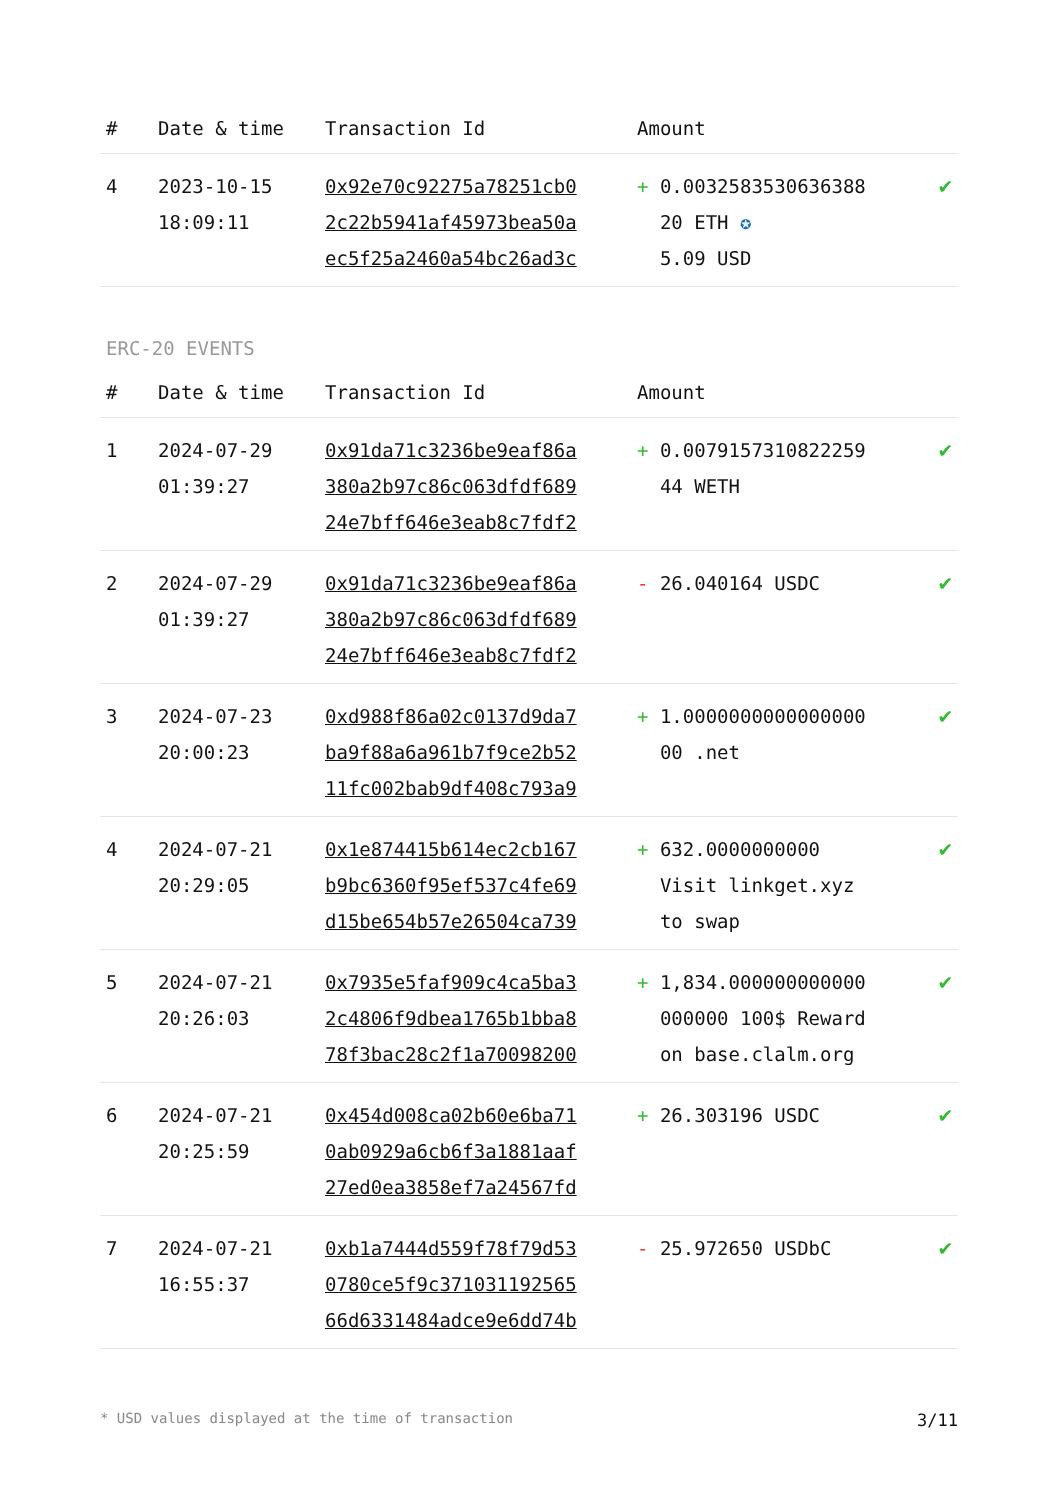| # | Date & time | Transaction Id | Amount | |
| --- | --- | --- | --- | --- |
| 4 | 2023-10-15 18:09:11 | 0x92e70c92275a78251cb0 2c22b5941af45973bea50a ec5f25a2460a54bc26ad3c | + 0.0032583530636388 20 ETH ✪ 5.09 USD | ✔ |
ERC-20 EVENTS
| # | Date & time | Transaction Id | Amount | |
| --- | --- | --- | --- | --- |
| 1 | 2024-07-29 01:39:27 | 0x91da71c3236be9eaf86a 380a2b97c86c063dfdf689 24e7bff646e3eab8c7fdf2 | + 0.0079157310822259 44 WETH | ✔ |
| 2 | 2024-07-29 01:39:27 | 0x91da71c3236be9eaf86a 380a2b97c86c063dfdf689 24e7bff646e3eab8c7fdf2 | - 26.040164 USDC | ✔ |
| 3 | 2024-07-23 20:00:23 | 0xd988f86a02c0137d9da7 ba9f88a6a961b7f9ce2b52 11fc002bab9df408c793a9 | + 1.0000000000000000 00 .net | ✔ |
| 4 | 2024-07-21 20:29:05 | 0x1e874415b614ec2cb167 b9bc6360f95ef537c4fe69 d15be654b57e26504ca739 | + 632.0000000000 Visit linkget.xyz to swap | ✔ |
| 5 | 2024-07-21 20:26:03 | 0x7935e5faf909c4ca5ba3 2c4806f9dbea1765b1bba8 78f3bac28c2f1a70098200 | + 1,834.000000000000 000000 100$ Reward on base.clalm.org | ✔ |
| 6 | 2024-07-21 20:25:59 | 0x454d008ca02b60e6ba71 0ab0929a6cb6f3a1881aaf 27ed0ea3858ef7a24567fd | + 26.303196 USDC | ✔ |
| 7 | 2024-07-21 16:55:37 | 0xb1a7444d559f78f79d53 0780ce5f9c371031192565 66d6331484adce9e6dd74b | - 25.972650 USDbC | ✔ |
* USD values displayed at the time of transaction 3/11